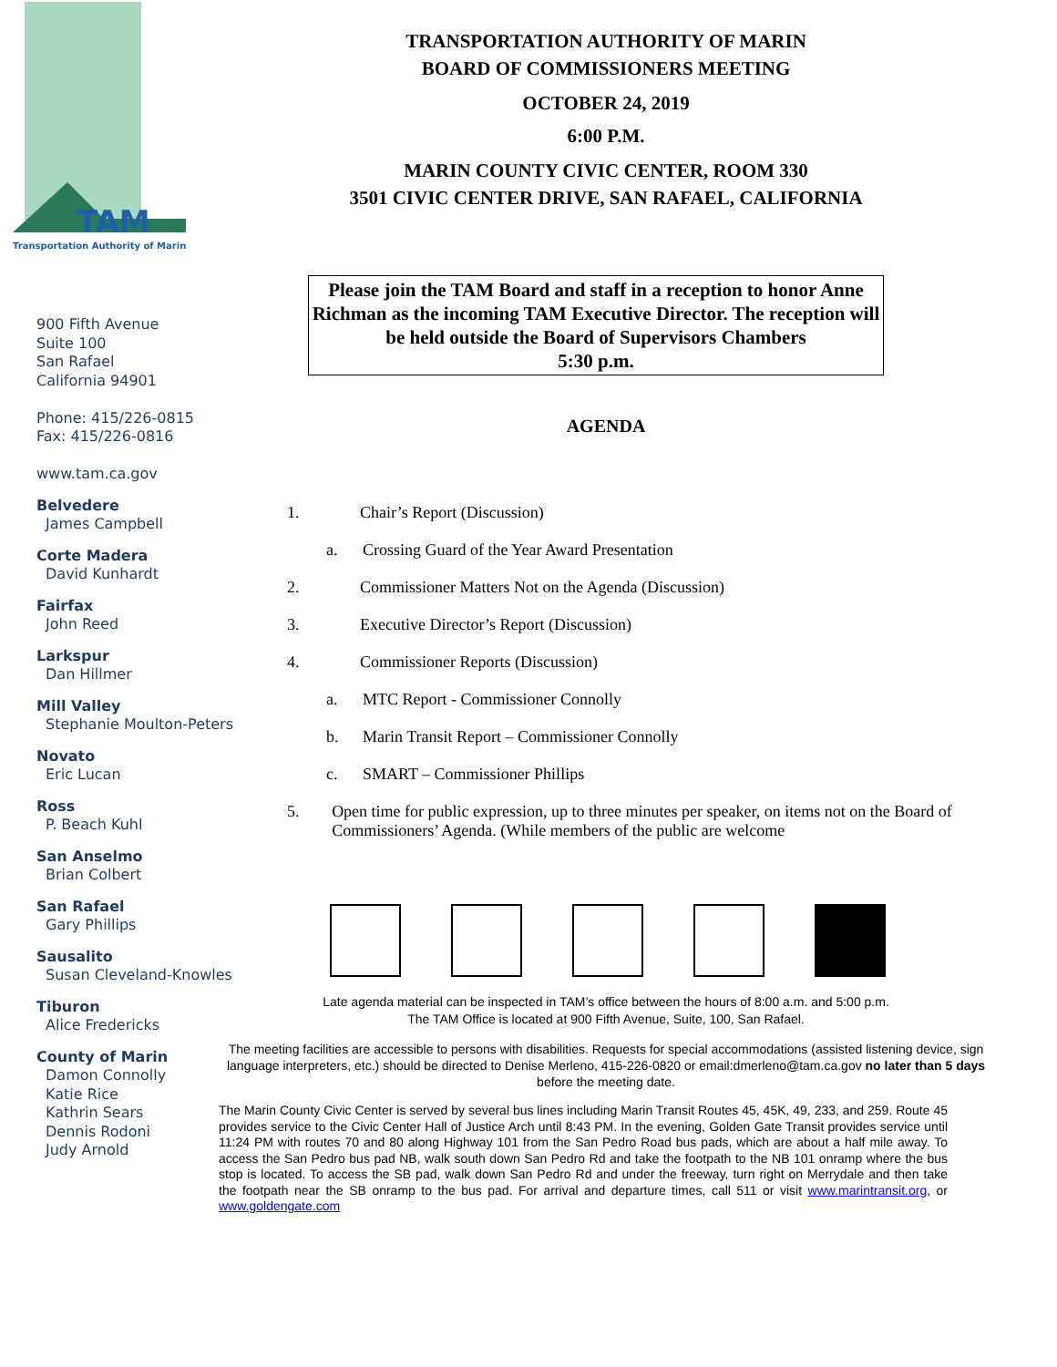TAM
Transportation Authority of Marin
900 Fifth Avenue
Suite 100
San Rafael
California 94901
Phone: 415/226-0815
Fax: 415/226-0816
www.tam.ca.gov
Belvedere
James Campbell
Corte Madera
David Kunhardt
Fairfax
John Reed
Larkspur
Dan Hillmer
Mill Valley
Stephanie Moulton-Peters
Novato
Eric Lucan
Ross
P. Beach Kuhl
San Anselmo
Brian Colbert
San Rafael
Gary Phillips
Sausalito
Susan Cleveland-Knowles
Tiburon
Alice Fredericks
County of Marin
Damon Connolly
Katie Rice
Kathrin Sears
Dennis Rodoni
Judy Arnold
TRANSPORTATION AUTHORITY OF MARIN
BOARD OF COMMISSIONERS MEETING
OCTOBER 24, 2019
6:00 P.M.
MARIN COUNTY CIVIC CENTER, ROOM 330
3501 CIVIC CENTER DRIVE, SAN RAFAEL, CALIFORNIA
Please join the TAM Board and staff in a reception to honor Anne Richman as the incoming TAM Executive Director. The reception will be held outside the Board of Supervisors Chambers
5:30 p.m.
AGENDA
1. Chair’s Report (Discussion)
a. Crossing Guard of the Year Award Presentation
2. Commissioner Matters Not on the Agenda (Discussion)
3. Executive Director’s Report (Discussion)
4. Commissioner Reports (Discussion)
a. MTC Report - Commissioner Connolly
b. Marin Transit Report – Commissioner Connolly
c. SMART – Commissioner Phillips
5. Open time for public expression, up to three minutes per speaker, on items not on the Board of Commissioners’ Agenda. (While members of the public are welcome
Late agenda material can be inspected in TAM’s office between the hours of 8:00 a.m. and 5:00 p.m.
The TAM Office is located at 900 Fifth Avenue, Suite, 100, San Rafael.
The meeting facilities are accessible to persons with disabilities. Requests for special accommodations (assisted listening device, sign language interpreters, etc.) should be directed to Denise Merleno, 415-226-0820 or email:dmerleno@tam.ca.gov no later than 5 days before the meeting date.
The Marin County Civic Center is served by several bus lines including Marin Transit Routes 45, 45K, 49, 233, and 259. Route 45 provides service to the Civic Center Hall of Justice Arch until 8:43 PM. In the evening, Golden Gate Transit provides service until 11:24 PM with routes 70 and 80 along Highway 101 from the San Pedro Road bus pads, which are about a half mile away. To access the San Pedro bus pad NB, walk south down San Pedro Rd and take the footpath to the NB 101 onramp where the bus stop is located. To access the SB pad, walk down San Pedro Rd and under the freeway, turn right on Merrydale and then take the footpath near the SB onramp to the bus pad. For arrival and departure times, call 511 or visit www.marintransit.org, or www.goldengate.com